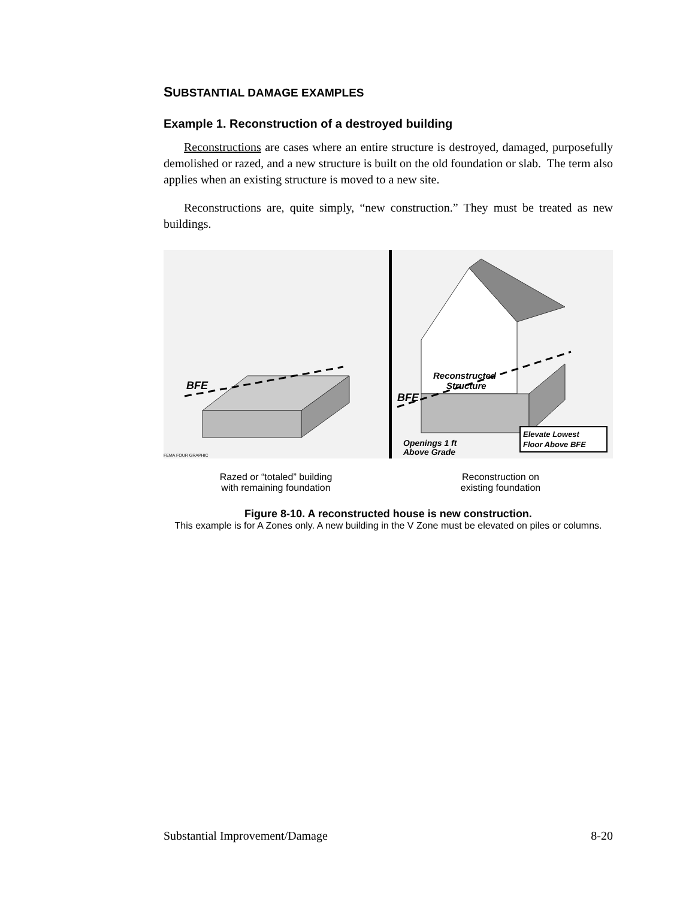SUBSTANTIAL DAMAGE EXAMPLES
Example 1. Reconstruction of a destroyed building
Reconstructions are cases where an entire structure is destroyed, damaged, purposefully demolished or razed, and a new structure is built on the old foundation or slab. The term also applies when an existing structure is moved to a new site.
Reconstructions are, quite simply, “new construction.” They must be treated as new buildings.
BFE
FEMA FOUR GRAPHIC
Reconstructed
Structure
BFE
Elevate Lowest
Floor Above BFE
Openings 1 ft
Above Grade
Razed or “totaled” building
with remaining foundation
Reconstruction on
existing foundation
Figure 8-10. A reconstructed house is new construction.
This example is for A Zones only. A new building in the V Zone must be elevated on piles or columns.
Substantial Improvement/Damage 8-20